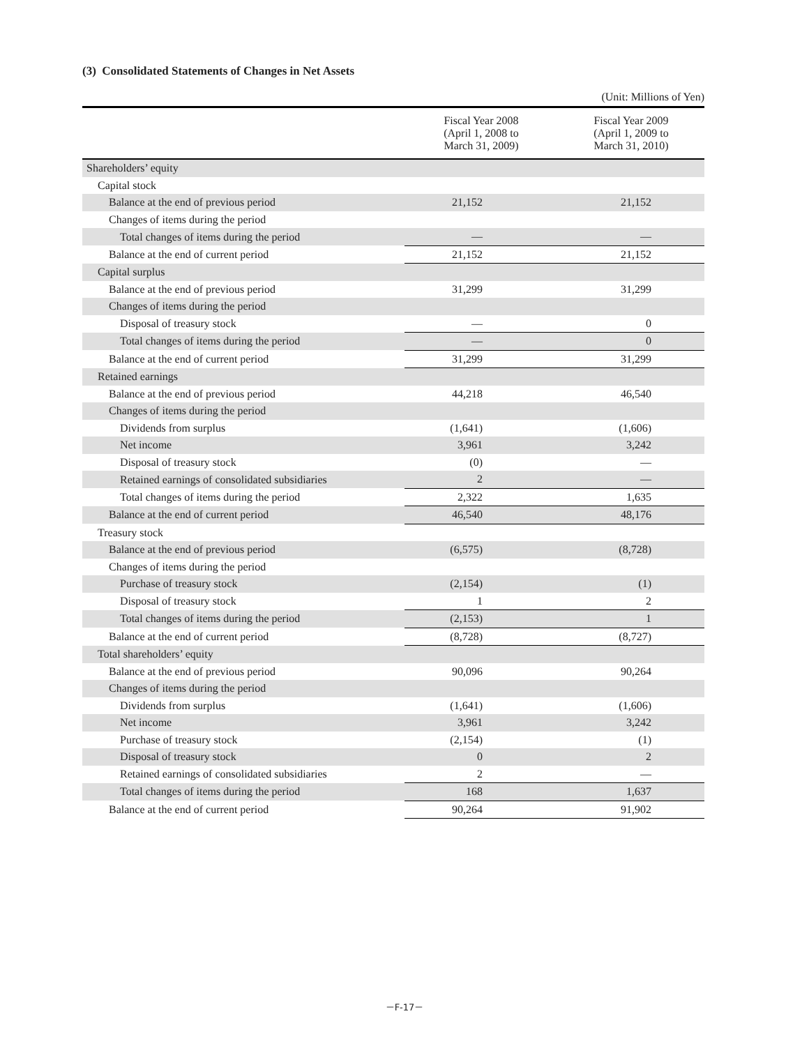(3) Consolidated Statements of Changes in Net Assets
(Unit: Millions of Yen)
| | Fiscal Year 2008 (April 1, 2008 to March 31, 2009) | Fiscal Year 2009 (April 1, 2009 to March 31, 2010) |
| --- | --- | --- |
| Shareholders’ equity | | |
| Capital stock | | |
| Balance at the end of previous period | 21,152 | 21,152 |
| Changes of items during the period | | |
| Total changes of items during the period | — | — |
| Balance at the end of current period | 21,152 | 21,152 |
| Capital surplus | | |
| Balance at the end of previous period | 31,299 | 31,299 |
| Changes of items during the period | | |
| Disposal of treasury stock | — | 0 |
| Total changes of items during the period | — | 0 |
| Balance at the end of current period | 31,299 | 31,299 |
| Retained earnings | | |
| Balance at the end of previous period | 44,218 | 46,540 |
| Changes of items during the period | | |
| Dividends from surplus | (1,641) | (1,606) |
| Net income | 3,961 | 3,242 |
| Disposal of treasury stock | (0) | — |
| Retained earnings of consolidated subsidiaries | 2 | — |
| Total changes of items during the period | 2,322 | 1,635 |
| Balance at the end of current period | 46,540 | 48,176 |
| Treasury stock | | |
| Balance at the end of previous period | (6,575) | (8,728) |
| Changes of items during the period | | |
| Purchase of treasury stock | (2,154) | (1) |
| Disposal of treasury stock | 1 | 2 |
| Total changes of items during the period | (2,153) | 1 |
| Balance at the end of current period | (8,728) | (8,727) |
| Total shareholders’ equity | | |
| Balance at the end of previous period | 90,096 | 90,264 |
| Changes of items during the period | | |
| Dividends from surplus | (1,641) | (1,606) |
| Net income | 3,961 | 3,242 |
| Purchase of treasury stock | (2,154) | (1) |
| Disposal of treasury stock | 0 | 2 |
| Retained earnings of consolidated subsidiaries | 2 | — |
| Total changes of items during the period | 168 | 1,637 |
| Balance at the end of current period | 90,264 | 91,902 |
－F-17－